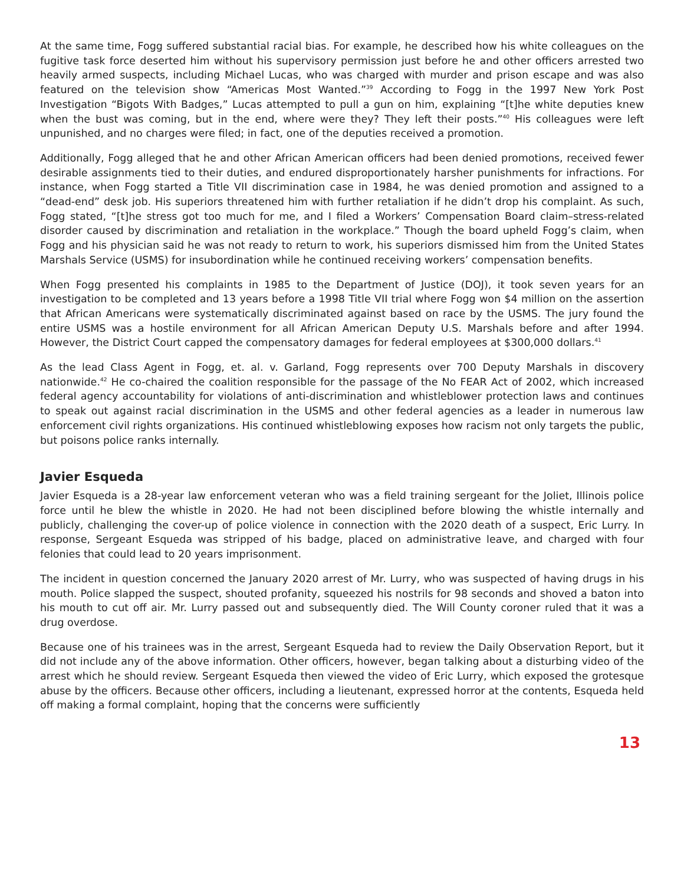At the same time, Fogg suffered substantial racial bias. For example, he described how his white colleagues on the fugitive task force deserted him without his supervisory permission just before he and other officers arrested two heavily armed suspects, including Michael Lucas, who was charged with murder and prison escape and was also featured on the television show “Americas Most Wanted.”<sup>39</sup> According to Fogg in the 1997 New York Post Investigation “Bigots With Badges,” Lucas attempted to pull a gun on him, explaining “[t]he white deputies knew when the bust was coming, but in the end, where were they? They left their posts.”<sup>40</sup> His colleagues were left unpunished, and no charges were filed; in fact, one of the deputies received a promotion.
Additionally, Fogg alleged that he and other African American officers had been denied promotions, received fewer desirable assignments tied to their duties, and endured disproportionately harsher punishments for infractions. For instance, when Fogg started a Title VII discrimination case in 1984, he was denied promotion and assigned to a “dead-end” desk job. His superiors threatened him with further retaliation if he didn’t drop his complaint. As such, Fogg stated, “[t]he stress got too much for me, and I filed a Workers’ Compensation Board claim–stress-related disorder caused by discrimination and retaliation in the workplace.” Though the board upheld Fogg’s claim, when Fogg and his physician said he was not ready to return to work, his superiors dismissed him from the United States Marshals Service (USMS) for insubordination while he continued receiving workers’ compensation benefits.
When Fogg presented his complaints in 1985 to the Department of Justice (DOJ), it took seven years for an investigation to be completed and 13 years before a 1998 Title VII trial where Fogg won $4 million on the assertion that African Americans were systematically discriminated against based on race by the USMS. The jury found the entire USMS was a hostile environment for all African American Deputy U.S. Marshals before and after 1994. However, the District Court capped the compensatory damages for federal employees at $300,000 dollars.<sup>41</sup>
As the lead Class Agent in Fogg, et. al. v. Garland, Fogg represents over 700 Deputy Marshals in discovery nationwide.<sup>42</sup> He co-chaired the coalition responsible for the passage of the No FEAR Act of 2002, which increased federal agency accountability for violations of anti-discrimination and whistleblower protection laws and continues to speak out against racial discrimination in the USMS and other federal agencies as a leader in numerous law enforcement civil rights organizations. His continued whistleblowing exposes how racism not only targets the public, but poisons police ranks internally.
Javier Esqueda
Javier Esqueda is a 28-year law enforcement veteran who was a field training sergeant for the Joliet, Illinois police force until he blew the whistle in 2020. He had not been disciplined before blowing the whistle internally and publicly, challenging the cover-up of police violence in connection with the 2020 death of a suspect, Eric Lurry. In response, Sergeant Esqueda was stripped of his badge, placed on administrative leave, and charged with four felonies that could lead to 20 years imprisonment.
The incident in question concerned the January 2020 arrest of Mr. Lurry, who was suspected of having drugs in his mouth. Police slapped the suspect, shouted profanity, squeezed his nostrils for 98 seconds and shoved a baton into his mouth to cut off air. Mr. Lurry passed out and subsequently died. The Will County coroner ruled that it was a drug overdose.
Because one of his trainees was in the arrest, Sergeant Esqueda had to review the Daily Observation Report, but it did not include any of the above information. Other officers, however, began talking about a disturbing video of the arrest which he should review. Sergeant Esqueda then viewed the video of Eric Lurry, which exposed the grotesque abuse by the officers. Because other officers, including a lieutenant, expressed horror at the contents, Esqueda held off making a formal complaint, hoping that the concerns were sufficiently
13